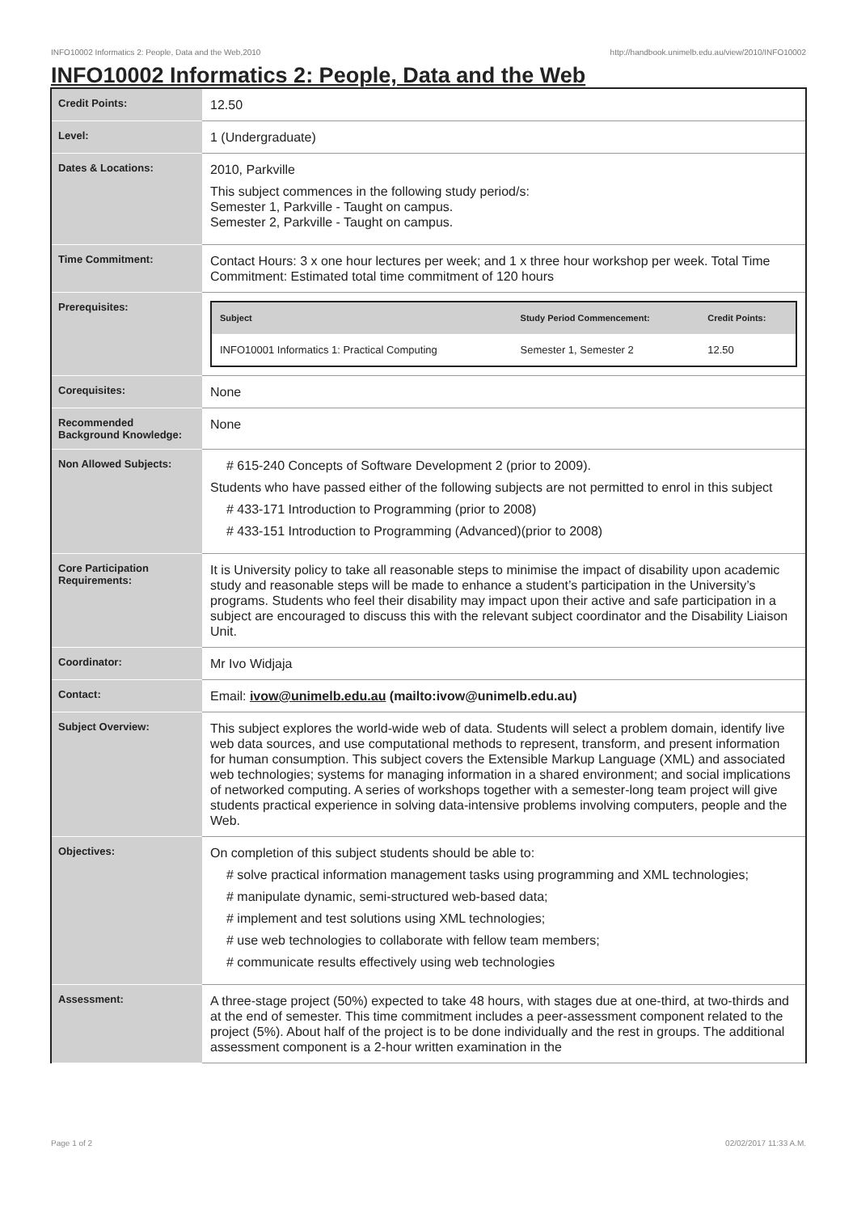INFO10002 Informatics 2: People, Data and the Web,2010 http://handbook.unimelb.edu.au/view/2010/INFO10002
INFO10002 Informatics 2: People, Data and the Web
| Credit Points: | 12.50 |
| Level: | 1 (Undergraduate) |
| Dates & Locations: | 2010, Parkville This subject commences in the following study period/s: Semester 1, Parkville - Taught on campus. Semester 2, Parkville - Taught on campus. |
| Time Commitment: | Contact Hours: 3 x one hour lectures per week; and 1 x three hour workshop per week. Total Time Commitment: Estimated total time commitment of 120 hours |
| Prerequisites: | / Subject / Study Period Commencement: / Credit Points: / / --- / --- / --- / / INFO10001 Informatics 1: Practical Computing / Semester 1, Semester 2 / 12.50 / |
| Corequisites: | None |
| Recommended Background Knowledge: | None |
| Non Allowed Subjects: | # 615-240 Concepts of Software Development 2 (prior to 2009). Students who have passed either of the following subjects are not permitted to enrol in this subject # 433-171 Introduction to Programming (prior to 2008) # 433-151 Introduction to Programming (Advanced)(prior to 2008) |
| Core Participation Requirements: | It is University policy to take all reasonable steps to minimise the impact of disability upon academic study and reasonable steps will be made to enhance a student’s participation in the University’s programs. Students who feel their disability may impact upon their active and safe participation in a subject are encouraged to discuss this with the relevant subject coordinator and the Disability Liaison Unit. |
| Coordinator: | Mr Ivo Widjaja |
| Contact: | Email: ivow@unimelb.edu.au (mailto:ivow@unimelb.edu.au) |
| Subject Overview: | This subject explores the world-wide web of data. Students will select a problem domain, identify live web data sources, and use computational methods to represent, transform, and present information for human consumption. This subject covers the Extensible Markup Language (XML) and associated web technologies; systems for managing information in a shared environment; and social implications of networked computing. A series of workshops together with a semester-long team project will give students practical experience in solving data-intensive problems involving computers, people and the Web. |
| Objectives: | On completion of this subject students should be able to: # solve practical information management tasks using programming and XML technologies; # manipulate dynamic, semi-structured web-based data; # implement and test solutions using XML technologies; # use web technologies to collaborate with fellow team members; # communicate results effectively using web technologies |
| Assessment: | A three-stage project (50%) expected to take 48 hours, with stages due at one-third, at two-thirds and at the end of semester. This time commitment includes a peer-assessment component related to the project (5%). About half of the project is to be done individually and the rest in groups. The additional assessment component is a 2-hour written examination in the |
Page 1 of 2 02/02/2017 11:33 A.M.